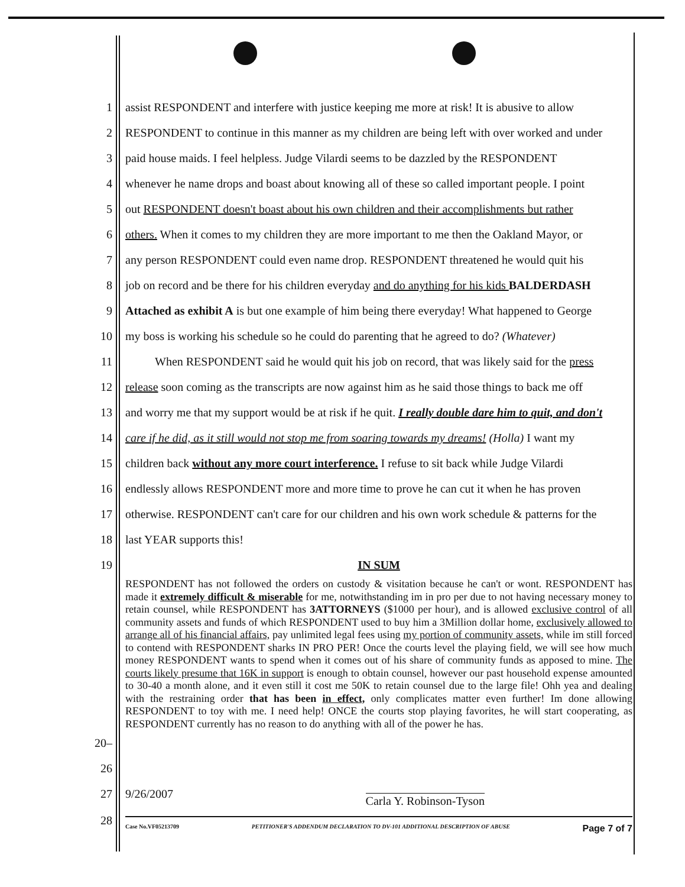1 assist RESPONDENT and interfere with justice keeping me more at risk! It is abusive to allow
2 RESPONDENT to continue in this manner as my children are being left with over worked and under
3 paid house maids. I feel helpless. Judge Vilardi seems to be dazzled by the RESPONDENT
4 whenever he name drops and boast about knowing all of these so called important people. I point
5 out RESPONDENT doesn't boast about his own children and their accomplishments but rather
6 others. When it comes to my children they are more important to me then the Oakland Mayor, or
7 any person RESPONDENT could even name drop. RESPONDENT threatened he would quit his
8 job on record and be there for his children everyday and do anything for his kids BALDERDASH
9 Attached as exhibit A is but one example of him being there everyday! What happened to George
10 my boss is working his schedule so he could do parenting that he agreed to do? (Whatever)
11 When RESPONDENT said he would quit his job on record, that was likely said for the press
12 release soon coming as the transcripts are now against him as he said those things to back me off
13 and worry me that my support would be at risk if he quit. I really double dare him to quit, and don't
14 care if he did, as it still would not stop me from soaring towards my dreams! (Holla) I want my
15 children back without any more court interference. I refuse to sit back while Judge Vilardi
16 endlessly allows RESPONDENT more and more time to prove he can cut it when he has proven
17 otherwise. RESPONDENT can't care for our children and his own work schedule & patterns for the
18 last YEAR supports this!
19 IN SUM
RESPONDENT has not followed the orders on custody & visitation because he can't or wont. RESPONDENT has made it extremely difficult & miserable for me, notwithstanding im in pro per due to not having necessary money to retain counsel, while RESPONDENT has 3ATTORNEYS ($1000 per hour), and is allowed exclusive control of all community assets and funds of which RESPONDENT used to buy him a 3Million dollar home, exclusively allowed to arrange all of his financial affairs, pay unlimited legal fees using my portion of community assets, while im still forced to contend with RESPONDENT sharks IN PRO PER! Once the courts level the playing field, we will see how much money RESPONDENT wants to spend when it comes out of his share of community funds as apposed to mine. The courts likely presume that 16K in support is enough to obtain counsel, however our past household expense amounted to 30-40 a month alone, and it even still it cost me 50K to retain counsel due to the large file! Ohh yea and dealing with the restraining order that has been in effect, only complicates matter even further! Im done allowing RESPONDENT to toy with me. I need help! ONCE the courts stop playing favorites, he will start cooperating, as RESPONDENT currently has no reason to do anything with all of the power he has.
20–26
27 9/26/2007 Carla Y. Robinson-Tyson
28
Case No.VF05213709 PETITIONER'S ADDENDUM DECLARATION TO DV-101 ADDITIONAL DESCRIPTION OF ABUSE Page 7 of 7